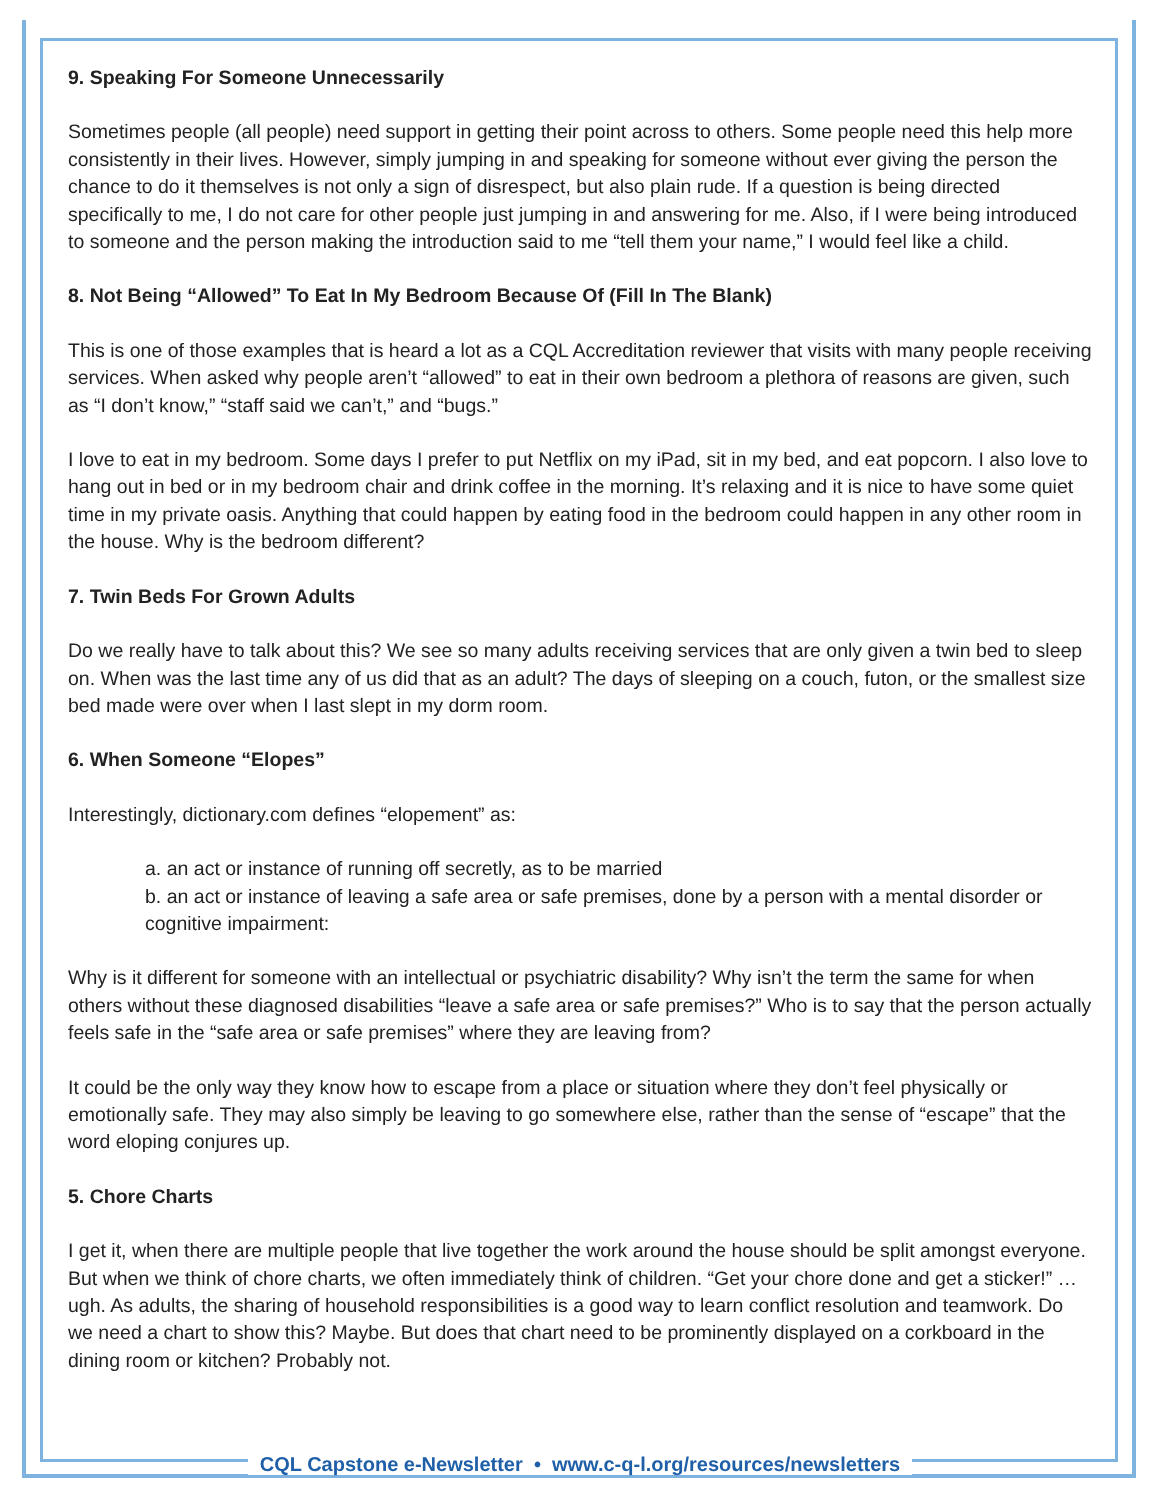9. Speaking For Someone Unnecessarily
Sometimes people (all people) need support in getting their point across to others. Some people need this help more consistently in their lives. However, simply jumping in and speaking for someone without ever giving the person the chance to do it themselves is not only a sign of disrespect, but also plain rude. If a question is being directed specifically to me, I do not care for other people just jumping in and answering for me. Also, if I were being introduced to someone and the person making the introduction said to me “tell them your name,” I would feel like a child.
8. Not Being “Allowed” To Eat In My Bedroom Because Of (Fill In The Blank)
This is one of those examples that is heard a lot as a CQL Accreditation reviewer that visits with many people receiving services. When asked why people aren’t “allowed” to eat in their own bedroom a plethora of reasons are given, such as “I don’t know,” “staff said we can’t,” and “bugs.”
I love to eat in my bedroom. Some days I prefer to put Netflix on my iPad, sit in my bed, and eat popcorn. I also love to hang out in bed or in my bedroom chair and drink coffee in the morning. It’s relaxing and it is nice to have some quiet time in my private oasis. Anything that could happen by eating food in the bedroom could happen in any other room in the house. Why is the bedroom different?
7. Twin Beds For Grown Adults
Do we really have to talk about this? We see so many adults receiving services that are only given a twin bed to sleep on. When was the last time any of us did that as an adult? The days of sleeping on a couch, futon, or the smallest size bed made were over when I last slept in my dorm room.
6. When Someone “Elopes”
Interestingly, dictionary.com defines “elopement” as:
a. an act or instance of running off secretly, as to be married
b. an act or instance of leaving a safe area or safe premises, done by a person with a mental disorder or cognitive impairment:
Why is it different for someone with an intellectual or psychiatric disability? Why isn’t the term the same for when others without these diagnosed disabilities “leave a safe area or safe premises?” Who is to say that the person actually feels safe in the “safe area or safe premises” where they are leaving from?
It could be the only way they know how to escape from a place or situation where they don’t feel physically or emotionally safe. They may also simply be leaving to go somewhere else, rather than the sense of “escape” that the word eloping conjures up.
5. Chore Charts
I get it, when there are multiple people that live together the work around the house should be split amongst everyone. But when we think of chore charts, we often immediately think of children. “Get your chore done and get a sticker!” … ugh. As adults, the sharing of household responsibilities is a good way to learn conflict resolution and teamwork. Do we need a chart to show this? Maybe. But does that chart need to be prominently displayed on a corkboard in the dining room or kitchen? Probably not.
CQL Capstone e-Newsletter • www.c-q-l.org/resources/newsletters